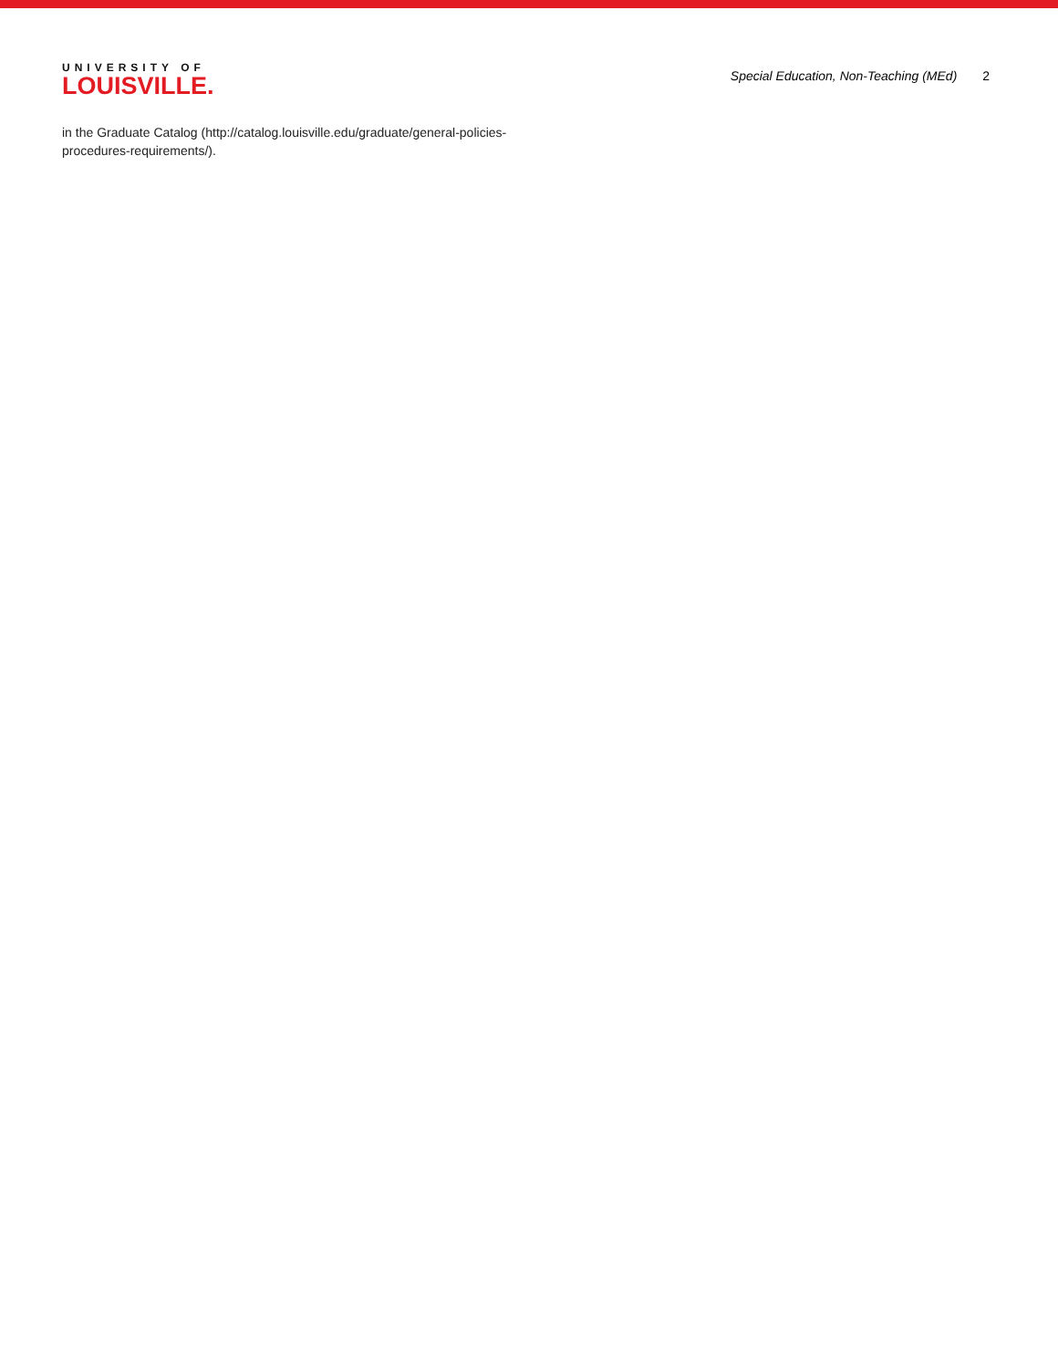UNIVERSITY OF
LOUISVILLE.
Special Education, Non-Teaching (MEd) 2
in the Graduate Catalog (http://catalog.louisville.edu/graduate/general-policies-procedures-requirements/).